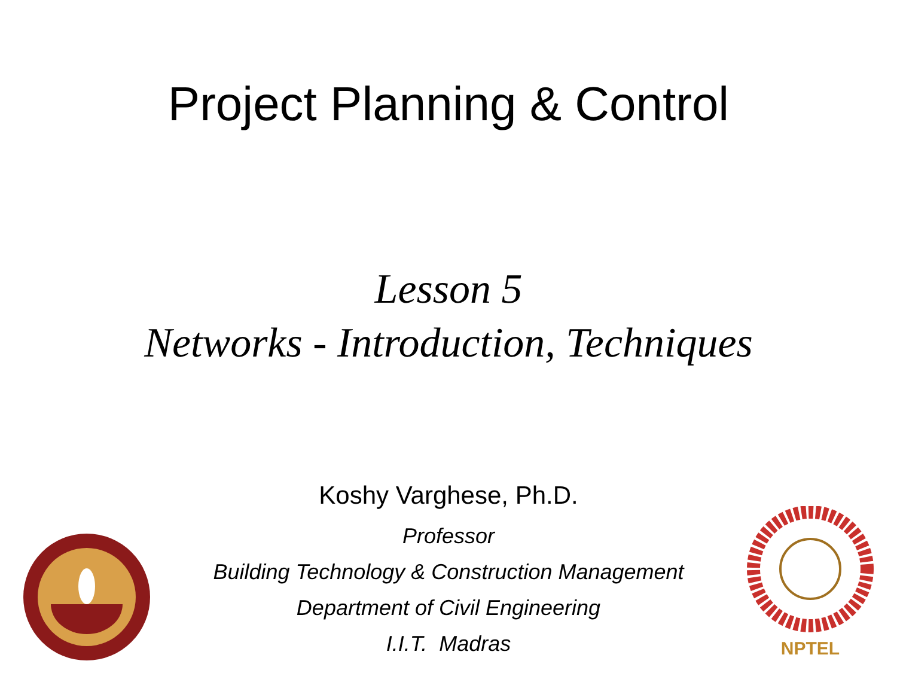Project Planning & Control
Lesson 5
Networks - Introduction, Techniques
Koshy Varghese, Ph.D.
Professor
Building Technology & Construction Management
Department of Civil Engineering
I.I.T. Madras
NPTEL